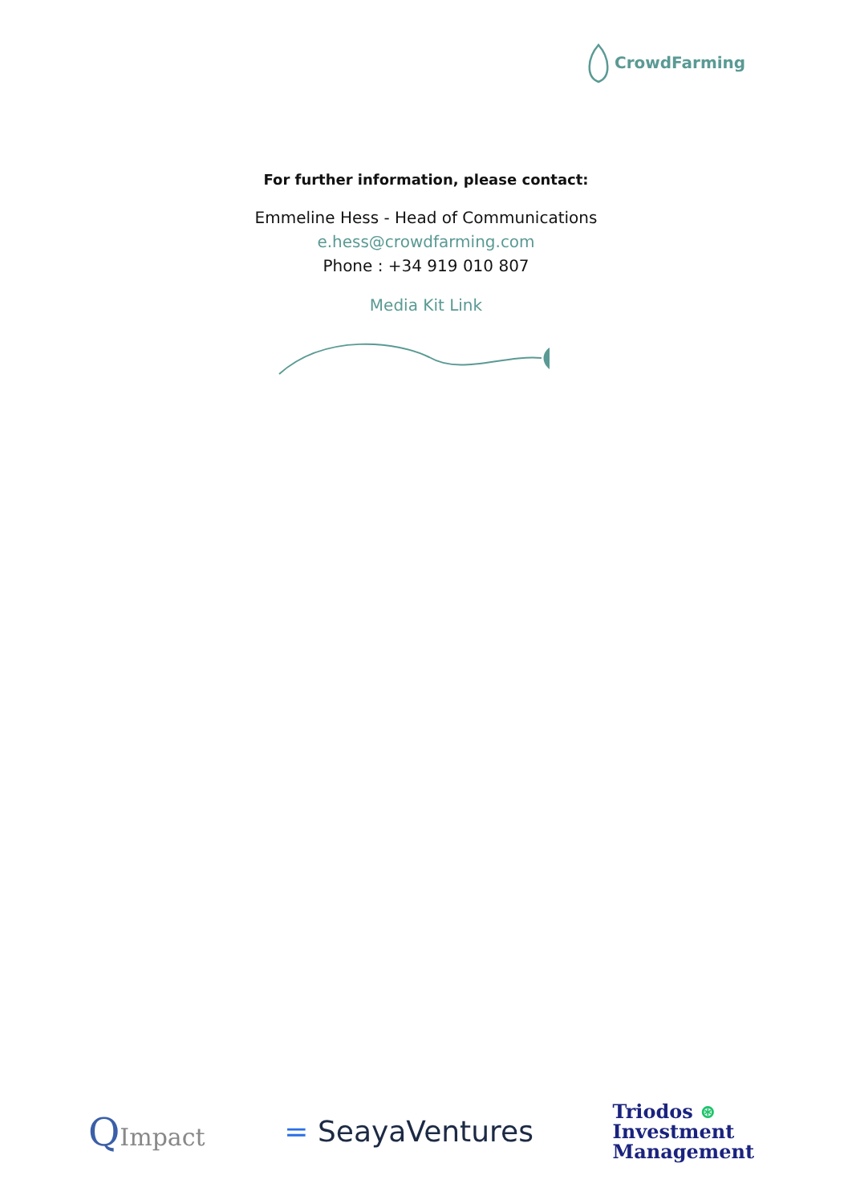CrowdFarming
For further information, please contact:
Emmeline Hess - Head of Communications
e.hess@crowdfarming.com
Phone : +34 919 010 807
Media Kit Link
QImpact
= SeayaVentures
Triodos ⊛
Investment
Management